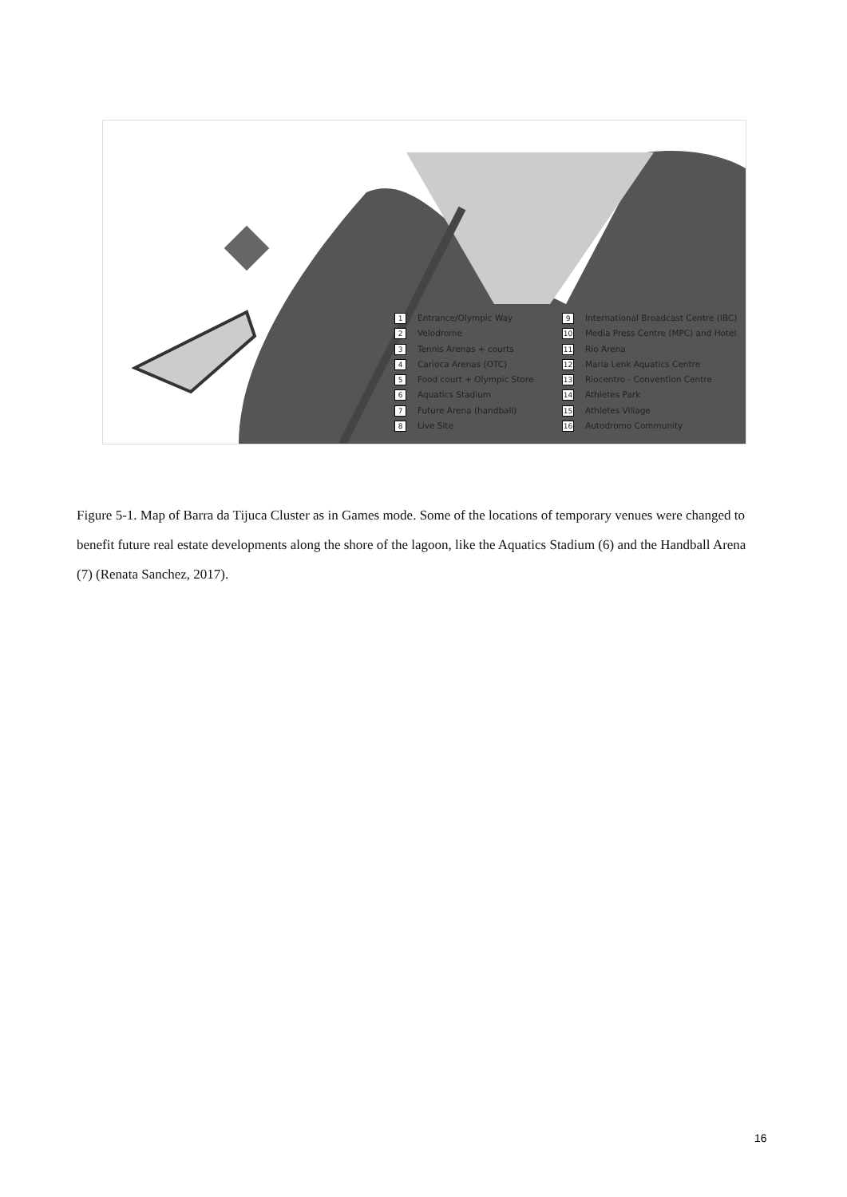1 Entrance/Olympic Way
2 Velodrome
3 Tennis Arenas + courts
4 Carioca Arenas (OTC)
5 Food court + Olympic Store
6 Aquatics Stadium
7 Future Arena (handball)
8 Live Site
9 International Broadcast Centre (IBC)
10 Media Press Centre (MPC) and Hotel
11 Rio Arena
12 Maria Lenk Aquatics Centre
13 Riocentro - Convention Centre
14 Athletes Park
15 Athletes Village
16 Autodromo Community
Figure 5-1. Map of Barra da Tijuca Cluster as in Games mode. Some of the locations of temporary venues were changed to benefit future real estate developments along the shore of the lagoon, like the Aquatics Stadium (6) and the Handball Arena (7) (Renata Sanchez, 2017).
16